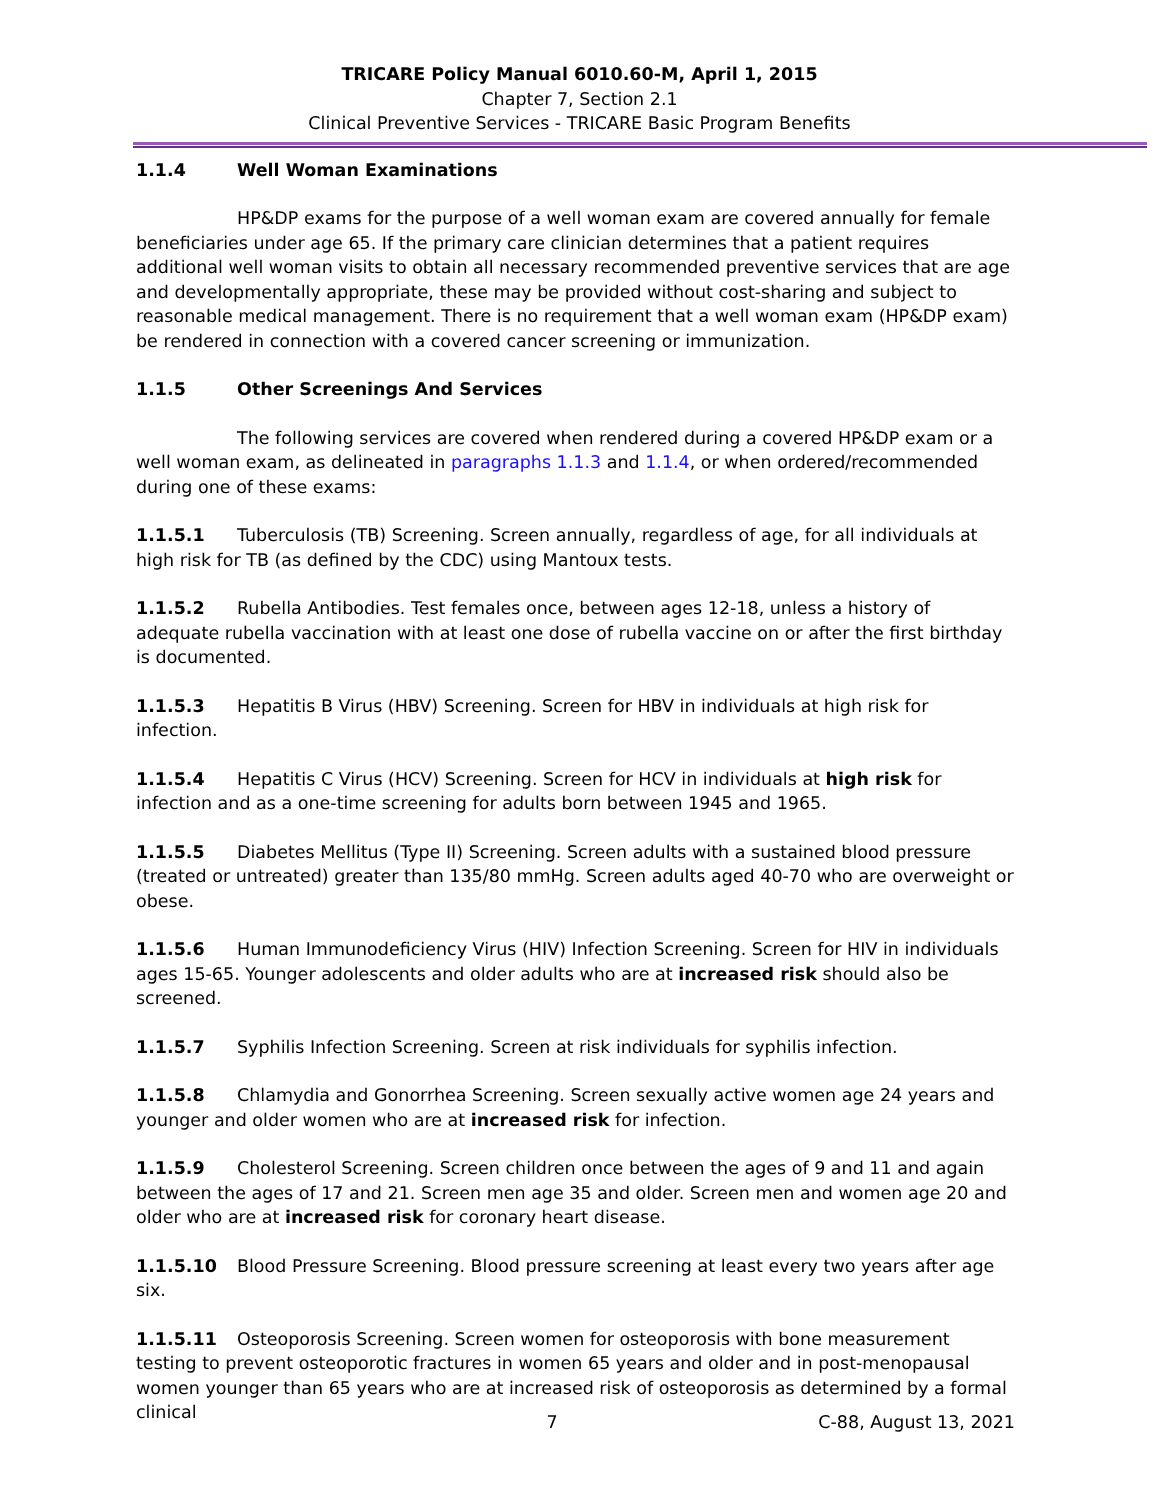TRICARE Policy Manual 6010.60-M, April 1, 2015
Chapter 7, Section 2.1
Clinical Preventive Services - TRICARE Basic Program Benefits
1.1.4 Well Woman Examinations
HP&DP exams for the purpose of a well woman exam are covered annually for female beneficiaries under age 65. If the primary care clinician determines that a patient requires additional well woman visits to obtain all necessary recommended preventive services that are age and developmentally appropriate, these may be provided without cost-sharing and subject to reasonable medical management. There is no requirement that a well woman exam (HP&DP exam) be rendered in connection with a covered cancer screening or immunization.
1.1.5 Other Screenings And Services
The following services are covered when rendered during a covered HP&DP exam or a well woman exam, as delineated in paragraphs 1.1.3 and 1.1.4, or when ordered/recommended during one of these exams:
1.1.5.1 Tuberculosis (TB) Screening. Screen annually, regardless of age, for all individuals at high risk for TB (as defined by the CDC) using Mantoux tests.
1.1.5.2 Rubella Antibodies. Test females once, between ages 12-18, unless a history of adequate rubella vaccination with at least one dose of rubella vaccine on or after the first birthday is documented.
1.1.5.3 Hepatitis B Virus (HBV) Screening. Screen for HBV in individuals at high risk for infection.
1.1.5.4 Hepatitis C Virus (HCV) Screening. Screen for HCV in individuals at high risk for infection and as a one-time screening for adults born between 1945 and 1965.
1.1.5.5 Diabetes Mellitus (Type II) Screening. Screen adults with a sustained blood pressure (treated or untreated) greater than 135/80 mmHg. Screen adults aged 40-70 who are overweight or obese.
1.1.5.6 Human Immunodeficiency Virus (HIV) Infection Screening. Screen for HIV in individuals ages 15-65. Younger adolescents and older adults who are at increased risk should also be screened.
1.1.5.7 Syphilis Infection Screening. Screen at risk individuals for syphilis infection.
1.1.5.8 Chlamydia and Gonorrhea Screening. Screen sexually active women age 24 years and younger and older women who are at increased risk for infection.
1.1.5.9 Cholesterol Screening. Screen children once between the ages of 9 and 11 and again between the ages of 17 and 21. Screen men age 35 and older. Screen men and women age 20 and older who are at increased risk for coronary heart disease.
1.1.5.10 Blood Pressure Screening. Blood pressure screening at least every two years after age six.
1.1.5.11 Osteoporosis Screening. Screen women for osteoporosis with bone measurement testing to prevent osteoporotic fractures in women 65 years and older and in post-menopausal women younger than 65 years who are at increased risk of osteoporosis as determined by a formal clinical
7 C-88, August 13, 2021